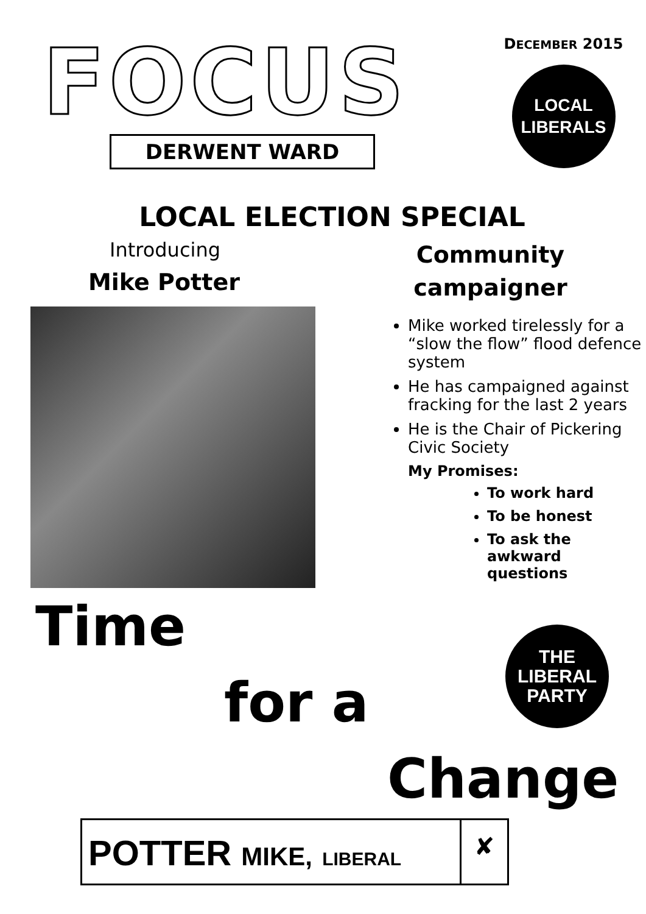FOCUS
DERWENT WARD
DECEMBER 2015
LOCAL
LIBERALS
LOCAL ELECTION SPECIAL
Introducing
Mike Potter
Community
campaigner
Mike worked tirelessly for a “slow the flow” flood defence system
He has campaigned against fracking for the last 2 years
He is the Chair of Pickering Civic Society
My Promises:
To work hard
To be honest
To ask the awkward questions
Time
for a
Change
THE
LIBERAL
PARTY
POTTER MIKE, LIBERAL
✘